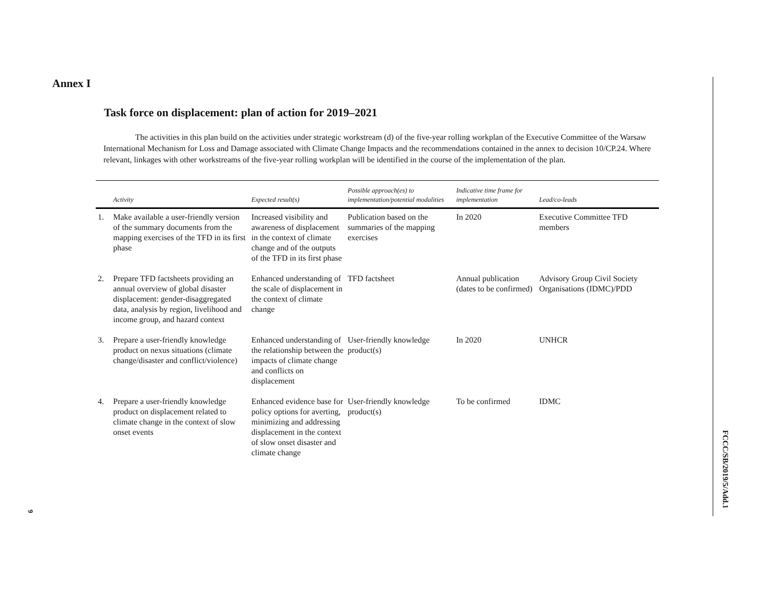FCCC/SB/2019/5/Add.1
6
Annex I
Task force on displacement: plan of action for 2019–2021
The activities in this plan build on the activities under strategic workstream (d) of the five-year rolling workplan of the Executive Committee of the Warsaw International Mechanism for Loss and Damage associated with Climate Change Impacts and the recommendations contained in the annex to decision 10/CP.24. Where relevant, linkages with other workstreams of the five-year rolling workplan will be identified in the course of the implementation of the plan.
| | Activity | Expected result(s) | Possible approach(es) to implementation/potential modalities | Indicative time frame for implementation | Lead/co-leads |
| --- | --- | --- | --- | --- | --- |
| 1. | Make available a user-friendly version of the summary documents from the mapping exercises of the TFD in its first phase | Increased visibility and awareness of displacement in the context of climate change and of the outputs of the TFD in its first phase | Publication based on the summaries of the mapping exercises | In 2020 | Executive Committee TFD members |
| 2. | Prepare TFD factsheets providing an annual overview of global disaster displacement: gender-disaggregated data, analysis by region, livelihood and income group, and hazard context | Enhanced understanding of the scale of displacement in the context of climate change | TFD factsheet | Annual publication (dates to be confirmed) | Advisory Group Civil Society Organisations (IDMC)/PDD |
| 3. | Prepare a user-friendly knowledge product on nexus situations (climate change/disaster and conflict/violence) | Enhanced understanding of the relationship between the impacts of climate change and conflicts on displacement | User-friendly knowledge product(s) | In 2020 | UNHCR |
| 4. | Prepare a user-friendly knowledge product on displacement related to climate change in the context of slow onset events | Enhanced evidence base for policy options for averting, minimizing and addressing displacement in the context of slow onset disaster and climate change | User-friendly knowledge product(s) | To be confirmed | IDMC |